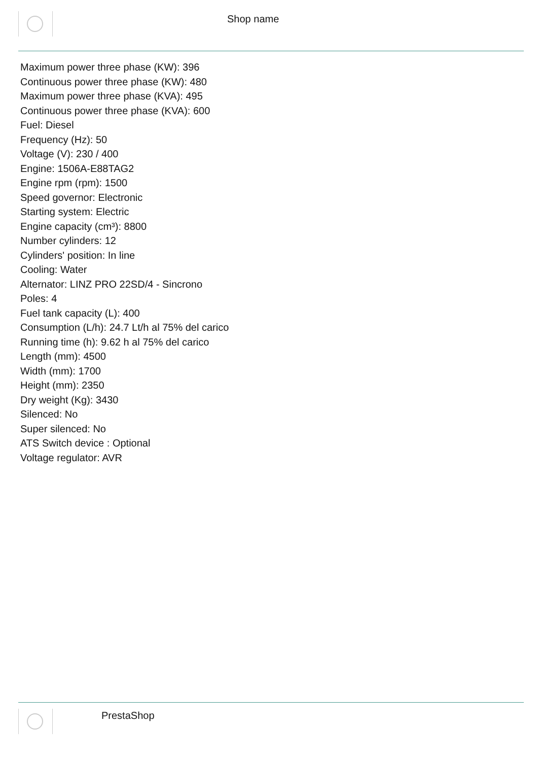Shop name
Maximum power three phase (KW): 396
Continuous power three phase (KW): 480
Maximum power three phase (KVA): 495
Continuous power three phase (KVA): 600
Fuel: Diesel
Frequency (Hz): 50
Voltage (V): 230 / 400
Engine: 1506A-E88TAG2
Engine rpm (rpm): 1500
Speed governor: Electronic
Starting system: Electric
Engine capacity (cm³): 8800
Number cylinders: 12
Cylinders' position: In line
Cooling: Water
Alternator: LINZ PRO 22SD/4 - Sincrono
Poles: 4
Fuel tank capacity (L): 400
Consumption (L/h): 24.7 Lt/h al 75% del carico
Running time (h): 9.62 h al 75% del carico
Length (mm): 4500
Width (mm): 1700
Height (mm): 2350
Dry weight (Kg): 3430
Silenced: No
Super silenced: No
ATS Switch device : Optional
Voltage regulator: AVR
PrestaShop